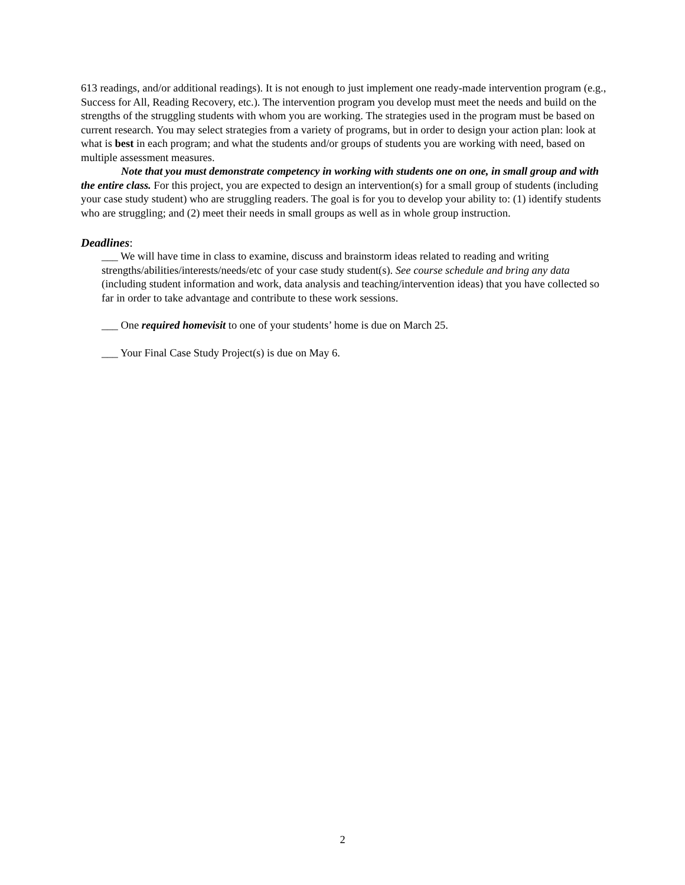613 readings, and/or additional readings). It is not enough to just implement one ready-made intervention program (e.g., Success for All, Reading Recovery, etc.). The intervention program you develop must meet the needs and build on the strengths of the struggling students with whom you are working. The strategies used in the program must be based on current research. You may select strategies from a variety of programs, but in order to design your action plan: look at what is best in each program; and what the students and/or groups of students you are working with need, based on multiple assessment measures.
Note that you must demonstrate competency in working with students one on one, in small group and with the entire class. For this project, you are expected to design an intervention(s) for a small group of students (including your case study student) who are struggling readers. The goal is for you to develop your ability to: (1) identify students who are struggling; and (2) meet their needs in small groups as well as in whole group instruction.
Deadlines:
___ We will have time in class to examine, discuss and brainstorm ideas related to reading and writing strengths/abilities/interests/needs/etc of your case study student(s). See course schedule and bring any data (including student information and work, data analysis and teaching/intervention ideas) that you have collected so far in order to take advantage and contribute to these work sessions.
___ One required homevisit to one of your students’ home is due on March 25.
___ Your Final Case Study Project(s) is due on May 6.
2